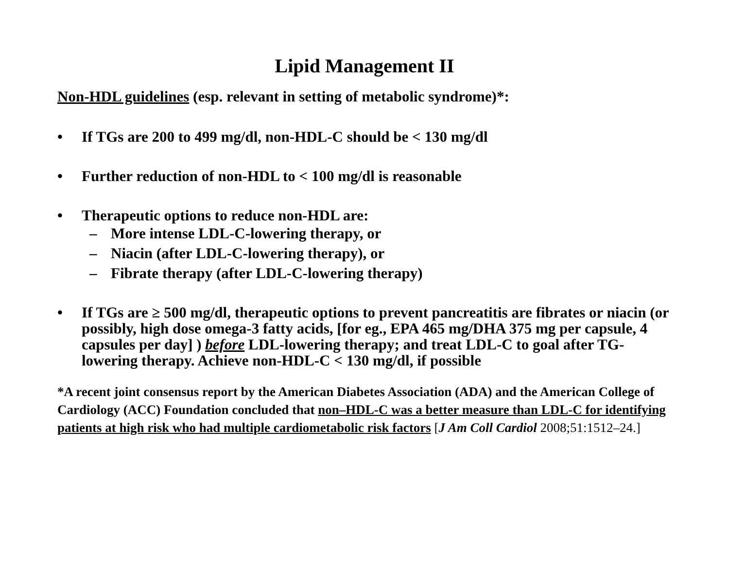Lipid Management II
Non-HDL guidelines (esp. relevant in setting of metabolic syndrome)*:
• If TGs are 200 to 499 mg/dl, non-HDL-C should be < 130 mg/dl
• Further reduction of non-HDL to < 100 mg/dl is reasonable
• Therapeutic options to reduce non-HDL are:
– More intense LDL-C-lowering therapy, or
– Niacin (after LDL-C-lowering therapy), or
– Fibrate therapy (after LDL-C-lowering therapy)
• If TGs are ≥ 500 mg/dl, therapeutic options to prevent pancreatitis are fibrates or niacin (or possibly, high dose omega-3 fatty acids, [for eg., EPA 465 mg/DHA 375 mg per capsule, 4 capsules per day] ) before LDL-lowering therapy; and treat LDL-C to goal after TG-lowering therapy. Achieve non-HDL-C < 130 mg/dl, if possible
*A recent joint consensus report by the American Diabetes Association (ADA) and the American College of Cardiology (ACC) Foundation concluded that non–HDL-C was a better measure than LDL-C for identifying patients at high risk who had multiple cardiometabolic risk factors [J Am Coll Cardiol 2008;51:1512–24.]